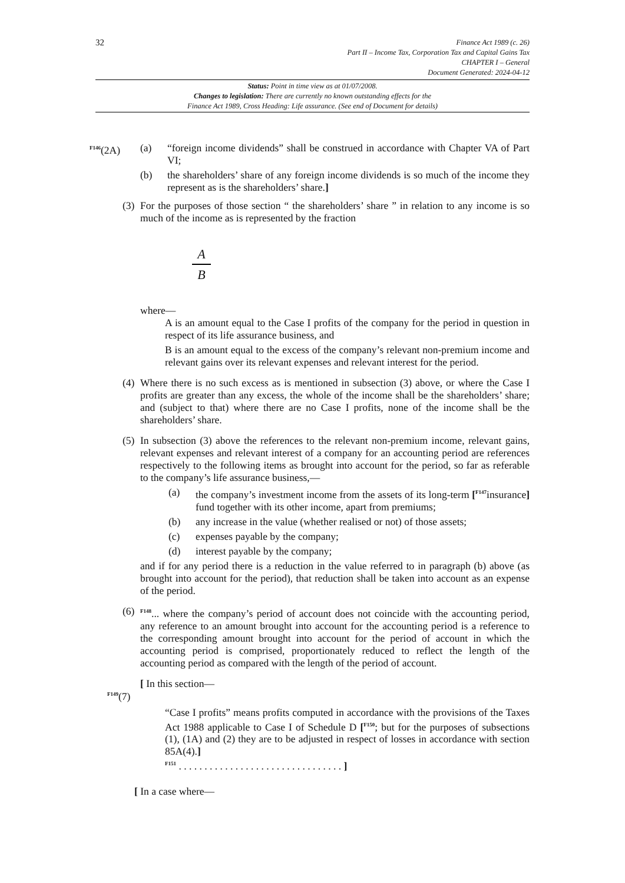32
Finance Act 1989 (c. 26)
Part II – Income Tax, Corporation Tax and Capital Gains Tax
CHAPTER I – General
Document Generated: 2024-04-12
Status: Point in time view as at 01/07/2008.
Changes to legislation: There are currently no known outstanding effects for the
Finance Act 1989, Cross Heading: Life assurance. (See end of Document for details)
<sup>F146</sup>(2A) (a) “foreign income dividends” shall be construed in accordance with Chapter VA of Part VI;
(b) the shareholders’ share of any foreign income dividends is so much of the income they represent as is the shareholders’ share.]
(3)
For the purposes of those section “ the shareholders’ share ” in relation to any income is so much of the income as is represented by the fraction
A
B
where—
A is an amount equal to the Case I profits of the company for the period in question in respect of its life assurance business, and
B is an amount equal to the excess of the company’s relevant non-premium income and relevant gains over its relevant expenses and relevant interest for the period.
(4)
Where there is no such excess as is mentioned in subsection (3) above, or where the Case I profits are greater than any excess, the whole of the income shall be the shareholders’ share; and (subject to that) where there are no Case I profits, none of the income shall be the shareholders’ share.
(5)
In subsection (3) above the references to the relevant non-premium income, relevant gains, relevant expenses and relevant interest of a company for an accounting period are references respectively to the following items as brought into account for the period, so far as referable to the company’s life assurance business,—
(a) the company’s investment income from the assets of its long-term [<sup>F147</sup>insurance] fund together with its other income, apart from premiums;
(b) any increase in the value (whether realised or not) of those assets;
(c) expenses payable by the company;
(d) interest payable by the company;
and if for any period there is a reduction in the value referred to in paragraph (b) above (as brought into account for the period), that reduction shall be taken into account as an expense of the period.
(6)
<sup>F148</sup>... where the company’s period of account does not coincide with the accounting period, any reference to an amount brought into account for the accounting period is a reference to the corresponding amount brought into account for the period of account in which the accounting period is comprised, proportionately reduced to reflect the length of the accounting period as compared with the length of the period of account.
<sup>F149</sup>(7)
[ In this section—
“Case I profits” means profits computed in accordance with the provisions of the Taxes Act 1988 applicable to Case I of Schedule D [<sup>F150</sup>; but for the purposes of subsections (1), (1A) and (2) they are to be adjusted in respect of losses in accordance with section 85A(4).]
<sup>F151</sup> . . . . . . . . . . . . . . . . . . . . . . . . . . . . . . . . ]
[ In a case where—